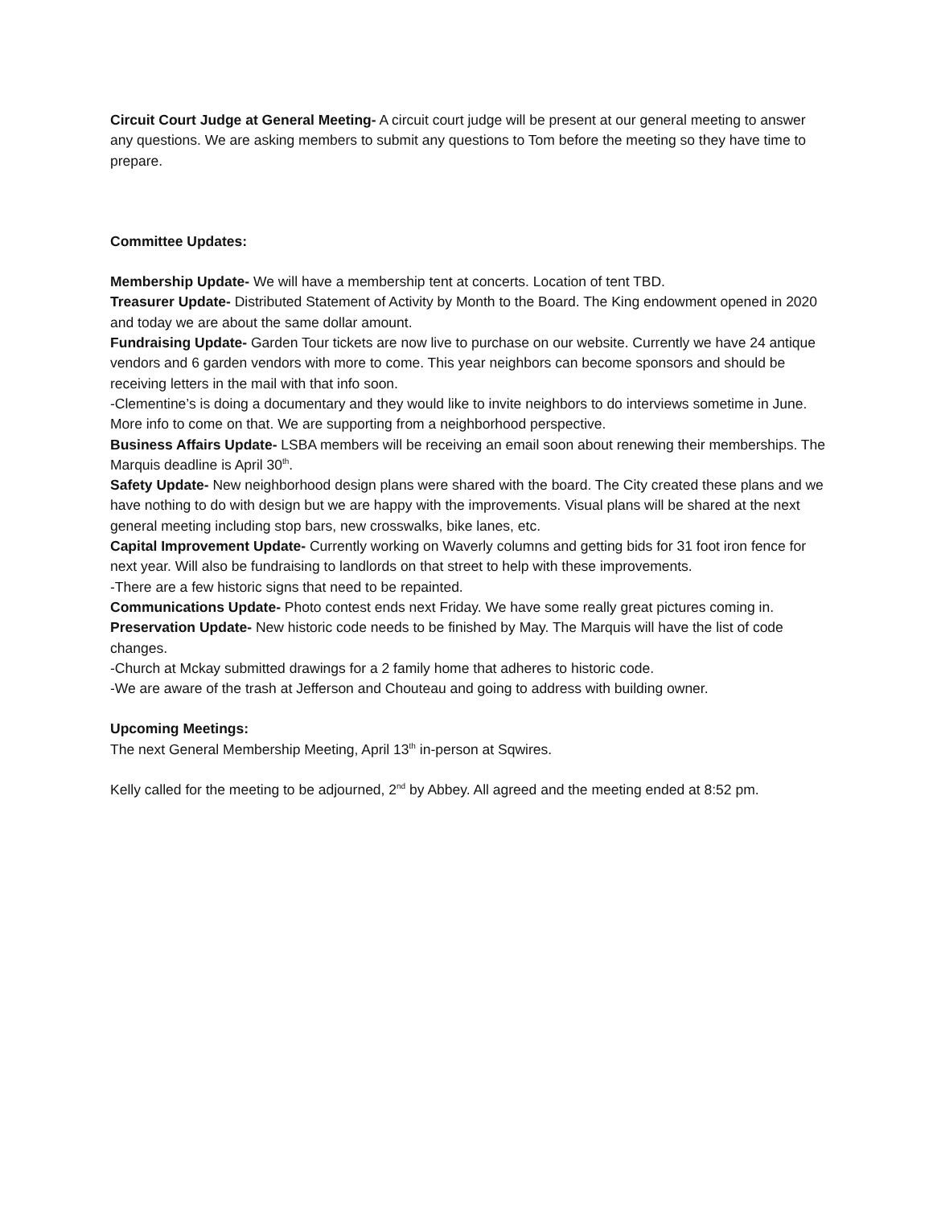Circuit Court Judge at General Meeting- A circuit court judge will be present at our general meeting to answer any questions. We are asking members to submit any questions to Tom before the meeting so they have time to prepare.
Committee Updates:
Membership Update- We will have a membership tent at concerts. Location of tent TBD.
Treasurer Update- Distributed Statement of Activity by Month to the Board. The King endowment opened in 2020 and today we are about the same dollar amount.
Fundraising Update- Garden Tour tickets are now live to purchase on our website. Currently we have 24 antique vendors and 6 garden vendors with more to come. This year neighbors can become sponsors and should be receiving letters in the mail with that info soon.
-Clementine’s is doing a documentary and they would like to invite neighbors to do interviews sometime in June. More info to come on that. We are supporting from a neighborhood perspective.
Business Affairs Update- LSBA members will be receiving an email soon about renewing their memberships. The Marquis deadline is April 30<sup>th</sup>.
Safety Update- New neighborhood design plans were shared with the board. The City created these plans and we have nothing to do with design but we are happy with the improvements. Visual plans will be shared at the next general meeting including stop bars, new crosswalks, bike lanes, etc.
Capital Improvement Update- Currently working on Waverly columns and getting bids for 31 foot iron fence for next year. Will also be fundraising to landlords on that street to help with these improvements.
-There are a few historic signs that need to be repainted.
Communications Update- Photo contest ends next Friday. We have some really great pictures coming in.
Preservation Update- New historic code needs to be finished by May. The Marquis will have the list of code changes.
-Church at Mckay submitted drawings for a 2 family home that adheres to historic code.
-We are aware of the trash at Jefferson and Chouteau and going to address with building owner.
Upcoming Meetings:
The next General Membership Meeting, April 13<sup>th</sup> in-person at Sqwires.
Kelly called for the meeting to be adjourned, 2<sup>nd</sup> by Abbey. All agreed and the meeting ended at 8:52 pm.